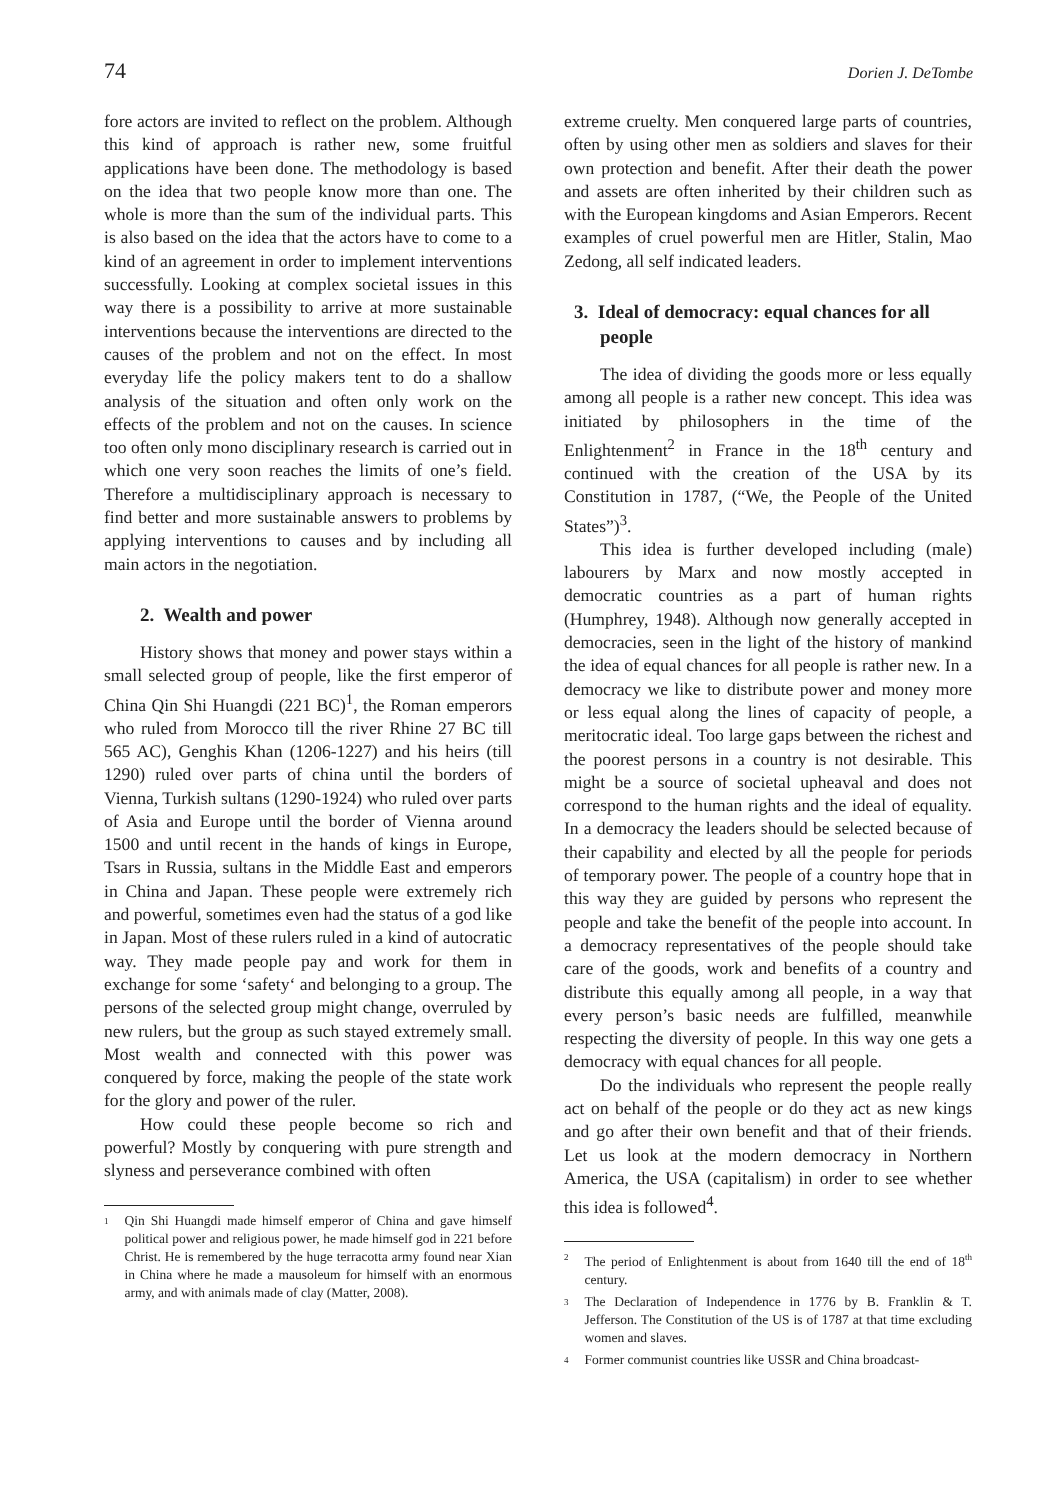74 Dorien J. DeTombe
fore actors are invited to reflect on the problem. Although this kind of approach is rather new, some fruitful applications have been done. The methodology is based on the idea that two people know more than one. The whole is more than the sum of the individual parts. This is also based on the idea that the actors have to come to a kind of an agreement in order to implement interventions successfully. Looking at complex societal issues in this way there is a possibility to arrive at more sustainable interventions because the interventions are directed to the causes of the problem and not on the effect. In most everyday life the policy makers tent to do a shallow analysis of the situation and often only work on the effects of the problem and not on the causes. In science too often only mono disciplinary research is carried out in which one very soon reaches the limits of one’s field. Therefore a multidisciplinary approach is necessary to find better and more sustainable answers to problems by applying interventions to causes and by including all main actors in the negotiation.
2. Wealth and power
History shows that money and power stays within a small selected group of people, like the first emperor of China Qin Shi Huangdi (221 BC)<sup>1</sup>, the Roman emperors who ruled from Morocco till the river Rhine 27 BC till 565 AC), Genghis Khan (1206-1227) and his heirs (till 1290) ruled over parts of china until the borders of Vienna, Turkish sultans (1290-1924) who ruled over parts of Asia and Europe until the border of Vienna around 1500 and until recent in the hands of kings in Europe, Tsars in Russia, sultans in the Middle East and emperors in China and Japan. These people were extremely rich and powerful, sometimes even had the status of a god like in Japan. Most of these rulers ruled in a kind of autocratic way. They made people pay and work for them in exchange for some ‘safety‘ and belonging to a group. The persons of the selected group might change, overruled by new rulers, but the group as such stayed extremely small. Most wealth and connected with this power was conquered by force, making the people of the state work for the glory and power of the ruler.
How could these people become so rich and powerful? Mostly by conquering with pure strength and slyness and perseverance combined with often
<sup>1</sup> Qin Shi Huangdi made himself emperor of China and gave himself political power and religious power, he made himself god in 221 before Christ. He is remembered by the huge terracotta army found near Xian in China where he made a mausoleum for himself with an enormous army, and with animals made of clay (Matter, 2008).
extreme cruelty. Men conquered large parts of countries, often by using other men as soldiers and slaves for their own protection and benefit. After their death the power and assets are often inherited by their children such as with the European kingdoms and Asian Emperors. Recent examples of cruel powerful men are Hitler, Stalin, Mao Zedong, all self indicated leaders.
3. Ideal of democracy: equal chances for all people
The idea of dividing the goods more or less equally among all people is a rather new concept. This idea was initiated by philosophers in the time of the Enlightenment<sup>2</sup> in France in the 18<sup>th</sup> century and continued with the creation of the USA by its Constitution in 1787, (“We, the People of the United States”)<sup>3</sup>.
This idea is further developed including (male) labourers by Marx and now mostly accepted in democratic countries as a part of human rights (Humphrey, 1948). Although now generally accepted in democracies, seen in the light of the history of mankind the idea of equal chances for all people is rather new. In a democracy we like to distribute power and money more or less equal along the lines of capacity of people, a meritocratic ideal. Too large gaps between the richest and the poorest persons in a country is not desirable. This might be a source of societal upheaval and does not correspond to the human rights and the ideal of equality. In a democracy the leaders should be selected because of their capability and elected by all the people for periods of temporary power. The people of a country hope that in this way they are guided by persons who represent the people and take the benefit of the people into account. In a democracy representatives of the people should take care of the goods, work and benefits of a country and distribute this equally among all people, in a way that every person’s basic needs are fulfilled, meanwhile respecting the diversity of people. In this way one gets a democracy with equal chances for all people.
Do the individuals who represent the people really act on behalf of the people or do they act as new kings and go after their own benefit and that of their friends. Let us look at the modern democracy in Northern America, the USA (capitalism) in order to see whether this idea is followed<sup>4</sup>.
<sup>2</sup> The period of Enlightenment is about from 1640 till the end of 18<sup>th</sup> century.
<sup>3</sup> The Declaration of Independence in 1776 by B. Franklin & T. Jefferson. The Constitution of the US is of 1787 at that time excluding women and slaves.
<sup>4</sup> Former communist countries like USSR and China broadcast-